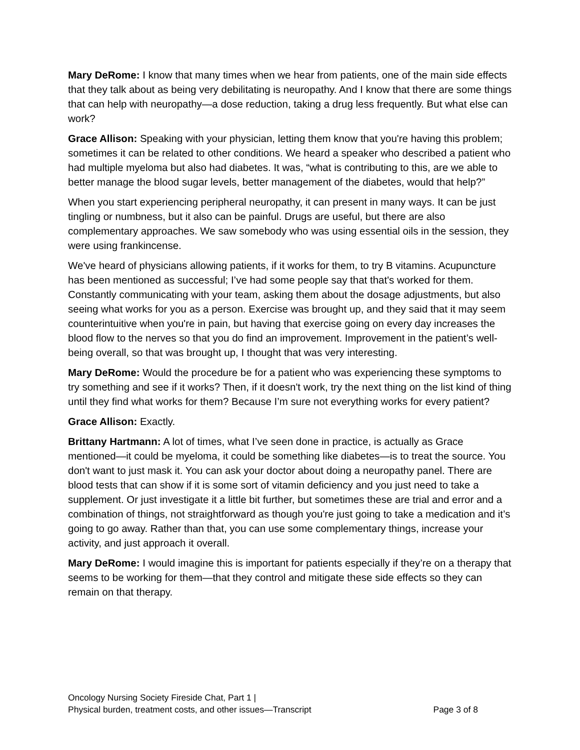Mary DeRome: I know that many times when we hear from patients, one of the main side effects that they talk about as being very debilitating is neuropathy. And I know that there are some things that can help with neuropathy—a dose reduction, taking a drug less frequently. But what else can work?
Grace Allison: Speaking with your physician, letting them know that you're having this problem; sometimes it can be related to other conditions. We heard a speaker who described a patient who had multiple myeloma but also had diabetes. It was, “what is contributing to this, are we able to better manage the blood sugar levels, better management of the diabetes, would that help?”
When you start experiencing peripheral neuropathy, it can present in many ways. It can be just tingling or numbness, but it also can be painful. Drugs are useful, but there are also complementary approaches. We saw somebody who was using essential oils in the session, they were using frankincense.
We've heard of physicians allowing patients, if it works for them, to try B vitamins. Acupuncture has been mentioned as successful; I’ve had some people say that that's worked for them. Constantly communicating with your team, asking them about the dosage adjustments, but also seeing what works for you as a person. Exercise was brought up, and they said that it may seem counterintuitive when you're in pain, but having that exercise going on every day increases the blood flow to the nerves so that you do find an improvement. Improvement in the patient’s well-being overall, so that was brought up, I thought that was very interesting.
Mary DeRome: Would the procedure be for a patient who was experiencing these symptoms to try something and see if it works? Then, if it doesn't work, try the next thing on the list kind of thing until they find what works for them? Because I’m sure not everything works for every patient?
Grace Allison: Exactly.
Brittany Hartmann: A lot of times, what I’ve seen done in practice, is actually as Grace mentioned—it could be myeloma, it could be something like diabetes—is to treat the source. You don't want to just mask it. You can ask your doctor about doing a neuropathy panel. There are blood tests that can show if it is some sort of vitamin deficiency and you just need to take a supplement. Or just investigate it a little bit further, but sometimes these are trial and error and a combination of things, not straightforward as though you're just going to take a medication and it’s going to go away. Rather than that, you can use some complementary things, increase your activity, and just approach it overall.
Mary DeRome: I would imagine this is important for patients especially if they’re on a therapy that seems to be working for them—that they control and mitigate these side effects so they can remain on that therapy.
Oncology Nursing Society Fireside Chat, Part 1 |
Physical burden, treatment costs, and other issues—Transcript Page 3 of 8